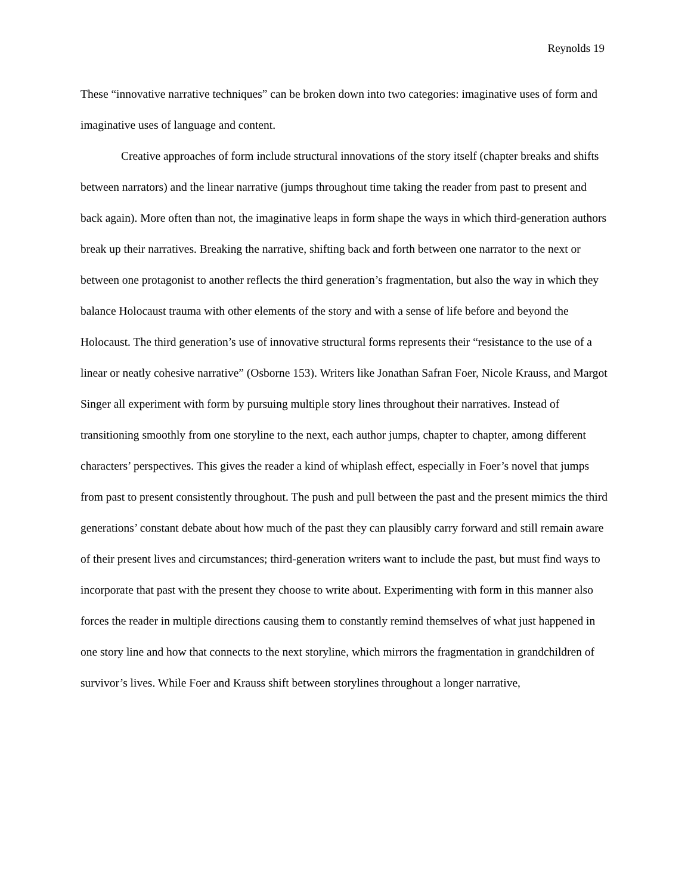Reynolds 19
These “innovative narrative techniques” can be broken down into two categories: imaginative uses of form and imaginative uses of language and content.
Creative approaches of form include structural innovations of the story itself (chapter breaks and shifts between narrators) and the linear narrative (jumps throughout time taking the reader from past to present and back again). More often than not, the imaginative leaps in form shape the ways in which third-generation authors break up their narratives. Breaking the narrative, shifting back and forth between one narrator to the next or between one protagonist to another reflects the third generation’s fragmentation, but also the way in which they balance Holocaust trauma with other elements of the story and with a sense of life before and beyond the Holocaust. The third generation’s use of innovative structural forms represents their “resistance to the use of a linear or neatly cohesive narrative” (Osborne 153). Writers like Jonathan Safran Foer, Nicole Krauss, and Margot Singer all experiment with form by pursuing multiple story lines throughout their narratives. Instead of transitioning smoothly from one storyline to the next, each author jumps, chapter to chapter, among different characters’ perspectives. This gives the reader a kind of whiplash effect, especially in Foer’s novel that jumps from past to present consistently throughout. The push and pull between the past and the present mimics the third generations’ constant debate about how much of the past they can plausibly carry forward and still remain aware of their present lives and circumstances; third-generation writers want to include the past, but must find ways to incorporate that past with the present they choose to write about. Experimenting with form in this manner also forces the reader in multiple directions causing them to constantly remind themselves of what just happened in one story line and how that connects to the next storyline, which mirrors the fragmentation in grandchildren of survivor’s lives. While Foer and Krauss shift between storylines throughout a longer narrative,